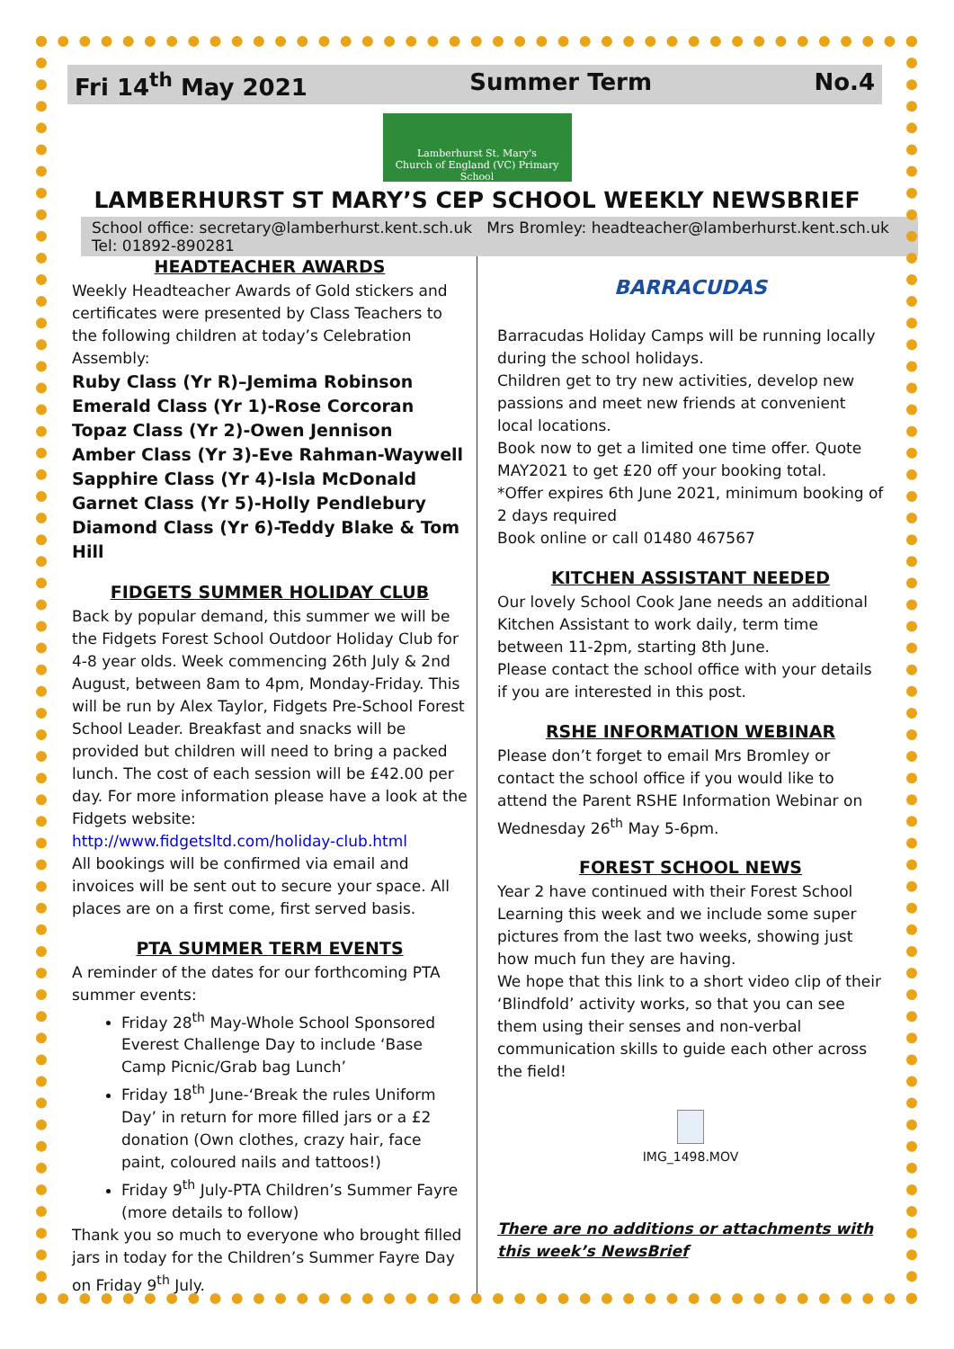Fri 14<sup>th</sup> May 2021 Summer Term No.4
Lamberhurst St. Mary's
Church of England (VC) Primary School
LAMBERHURST ST MARY’S CEP SCHOOL WEEKLY NEWSBRIEF
School office: secretary@lamberhurst.kent.sch.uk Mrs Bromley: headteacher@lamberhurst.kent.sch.uk
Tel: 01892-890281
HEADTEACHER AWARDS
Weekly Headteacher Awards of Gold stickers and certificates were presented by Class Teachers to the following children at today’s Celebration Assembly:
Ruby Class (Yr R)–Jemima Robinson
Emerald Class (Yr 1)-Rose Corcoran
Topaz Class (Yr 2)-Owen Jennison
Amber Class (Yr 3)-Eve Rahman-Waywell
Sapphire Class (Yr 4)-Isla McDonald
Garnet Class (Yr 5)-Holly Pendlebury
Diamond Class (Yr 6)-Teddy Blake & Tom Hill
FIDGETS SUMMER HOLIDAY CLUB
Back by popular demand, this summer we will be the Fidgets Forest School Outdoor Holiday Club for 4-8 year olds. Week commencing 26th July & 2nd August, between 8am to 4pm, Monday-Friday. This will be run by Alex Taylor, Fidgets Pre-School Forest School Leader. Breakfast and snacks will be provided but children will need to bring a packed lunch. The cost of each session will be £42.00 per day. For more information please have a look at the Fidgets website:
http://www.fidgetsltd.com/holiday-club.html
All bookings will be confirmed via email and invoices will be sent out to secure your space. All places are on a first come, first served basis.
PTA SUMMER TERM EVENTS
A reminder of the dates for our forthcoming PTA summer events:
Friday 28<sup>th</sup> May-Whole School Sponsored Everest Challenge Day to include ‘Base Camp Picnic/Grab bag Lunch’
Friday 18<sup>th</sup> June-‘Break the rules Uniform Day’ in return for more filled jars or a £2 donation (Own clothes, crazy hair, face paint, coloured nails and tattoos!)
Friday 9<sup>th</sup> July-PTA Children’s Summer Fayre (more details to follow)
Thank you so much to everyone who brought filled jars in today for the Children’s Summer Fayre Day on Friday 9<sup>th</sup> July.
BARRACUDAS
Barracudas Holiday Camps will be running locally during the school holidays.
Children get to try new activities, develop new passions and meet new friends at convenient local locations.
Book now to get a limited one time offer. Quote MAY2021 to get £20 off your booking total.
*Offer expires 6th June 2021, minimum booking of 2 days required
Book online or call 01480 467567
KITCHEN ASSISTANT NEEDED
Our lovely School Cook Jane needs an additional Kitchen Assistant to work daily, term time between 11-2pm, starting 8th June.
Please contact the school office with your details if you are interested in this post.
RSHE INFORMATION WEBINAR
Please don’t forget to email Mrs Bromley or contact the school office if you would like to attend the Parent RSHE Information Webinar on Wednesday 26<sup>th</sup> May 5-6pm.
FOREST SCHOOL NEWS
Year 2 have continued with their Forest School Learning this week and we include some super pictures from the last two weeks, showing just how much fun they are having.
We hope that this link to a short video clip of their ‘Blindfold’ activity works, so that you can see them using their senses and non-verbal communication skills to guide each other across the field!
IMG_1498.MOV
There are no additions or attachments with this week’s NewsBrief